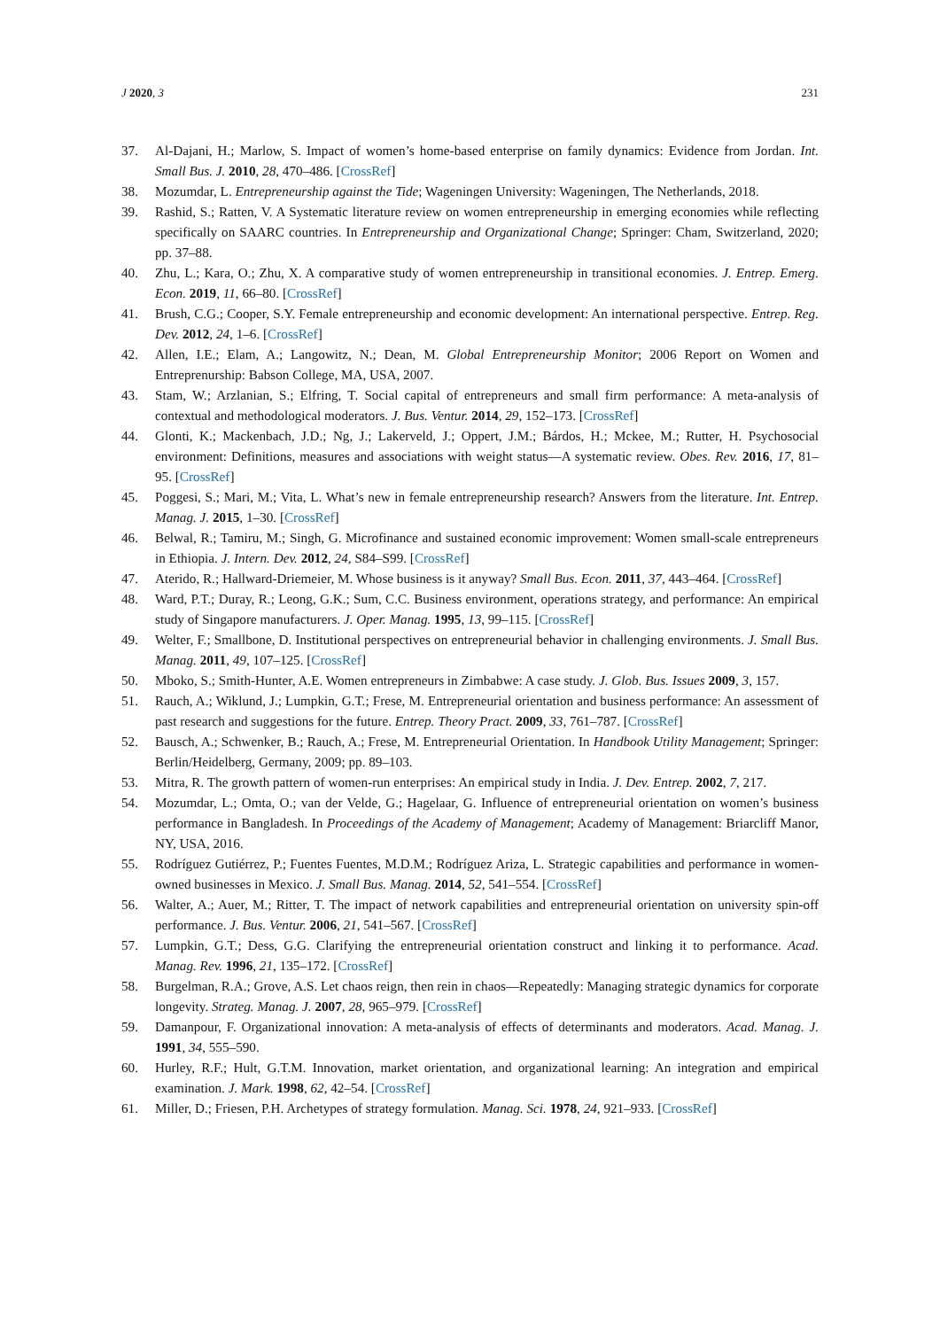J 2020, 3 231
37. Al-Dajani, H.; Marlow, S. Impact of women’s home-based enterprise on family dynamics: Evidence from Jordan. Int. Small Bus. J. 2010, 28, 470–486. [CrossRef]
38. Mozumdar, L. Entrepreneurship against the Tide; Wageningen University: Wageningen, The Netherlands, 2018.
39. Rashid, S.; Ratten, V. A Systematic literature review on women entrepreneurship in emerging economies while reflecting specifically on SAARC countries. In Entrepreneurship and Organizational Change; Springer: Cham, Switzerland, 2020; pp. 37–88.
40. Zhu, L.; Kara, O.; Zhu, X. A comparative study of women entrepreneurship in transitional economies. J. Entrep. Emerg. Econ. 2019, 11, 66–80. [CrossRef]
41. Brush, C.G.; Cooper, S.Y. Female entrepreneurship and economic development: An international perspective. Entrep. Reg. Dev. 2012, 24, 1–6. [CrossRef]
42. Allen, I.E.; Elam, A.; Langowitz, N.; Dean, M. Global Entrepreneurship Monitor; 2006 Report on Women and Entreprenurship: Babson College, MA, USA, 2007.
43. Stam, W.; Arzlanian, S.; Elfring, T. Social capital of entrepreneurs and small firm performance: A meta-analysis of contextual and methodological moderators. J. Bus. Ventur. 2014, 29, 152–173. [CrossRef]
44. Glonti, K.; Mackenbach, J.D.; Ng, J.; Lakerveld, J.; Oppert, J.M.; Bárdos, H.; Mckee, M.; Rutter, H. Psychosocial environment: Definitions, measures and associations with weight status—A systematic review. Obes. Rev. 2016, 17, 81–95. [CrossRef]
45. Poggesi, S.; Mari, M.; Vita, L. What’s new in female entrepreneurship research? Answers from the literature. Int. Entrep. Manag. J. 2015, 1–30. [CrossRef]
46. Belwal, R.; Tamiru, M.; Singh, G. Microfinance and sustained economic improvement: Women small-scale entrepreneurs in Ethiopia. J. Intern. Dev. 2012, 24, S84–S99. [CrossRef]
47. Aterido, R.; Hallward-Driemeier, M. Whose business is it anyway? Small Bus. Econ. 2011, 37, 443–464. [CrossRef]
48. Ward, P.T.; Duray, R.; Leong, G.K.; Sum, C.C. Business environment, operations strategy, and performance: An empirical study of Singapore manufacturers. J. Oper. Manag. 1995, 13, 99–115. [CrossRef]
49. Welter, F.; Smallbone, D. Institutional perspectives on entrepreneurial behavior in challenging environments. J. Small Bus. Manag. 2011, 49, 107–125. [CrossRef]
50. Mboko, S.; Smith-Hunter, A.E. Women entrepreneurs in Zimbabwe: A case study. J. Glob. Bus. Issues 2009, 3, 157.
51. Rauch, A.; Wiklund, J.; Lumpkin, G.T.; Frese, M. Entrepreneurial orientation and business performance: An assessment of past research and suggestions for the future. Entrep. Theory Pract. 2009, 33, 761–787. [CrossRef]
52. Bausch, A.; Schwenker, B.; Rauch, A.; Frese, M. Entrepreneurial Orientation. In Handbook Utility Management; Springer: Berlin/Heidelberg, Germany, 2009; pp. 89–103.
53. Mitra, R. The growth pattern of women-run enterprises: An empirical study in India. J. Dev. Entrep. 2002, 7, 217.
54. Mozumdar, L.; Omta, O.; van der Velde, G.; Hagelaar, G. Influence of entrepreneurial orientation on women’s business performance in Bangladesh. In Proceedings of the Academy of Management; Academy of Management: Briarcliff Manor, NY, USA, 2016.
55. Rodríguez Gutiérrez, P.; Fuentes Fuentes, M.D.M.; Rodríguez Ariza, L. Strategic capabilities and performance in women-owned businesses in Mexico. J. Small Bus. Manag. 2014, 52, 541–554. [CrossRef]
56. Walter, A.; Auer, M.; Ritter, T. The impact of network capabilities and entrepreneurial orientation on university spin-off performance. J. Bus. Ventur. 2006, 21, 541–567. [CrossRef]
57. Lumpkin, G.T.; Dess, G.G. Clarifying the entrepreneurial orientation construct and linking it to performance. Acad. Manag. Rev. 1996, 21, 135–172. [CrossRef]
58. Burgelman, R.A.; Grove, A.S. Let chaos reign, then rein in chaos—Repeatedly: Managing strategic dynamics for corporate longevity. Strateg. Manag. J. 2007, 28, 965–979. [CrossRef]
59. Damanpour, F. Organizational innovation: A meta-analysis of effects of determinants and moderators. Acad. Manag. J. 1991, 34, 555–590.
60. Hurley, R.F.; Hult, G.T.M. Innovation, market orientation, and organizational learning: An integration and empirical examination. J. Mark. 1998, 62, 42–54. [CrossRef]
61. Miller, D.; Friesen, P.H. Archetypes of strategy formulation. Manag. Sci. 1978, 24, 921–933. [CrossRef]